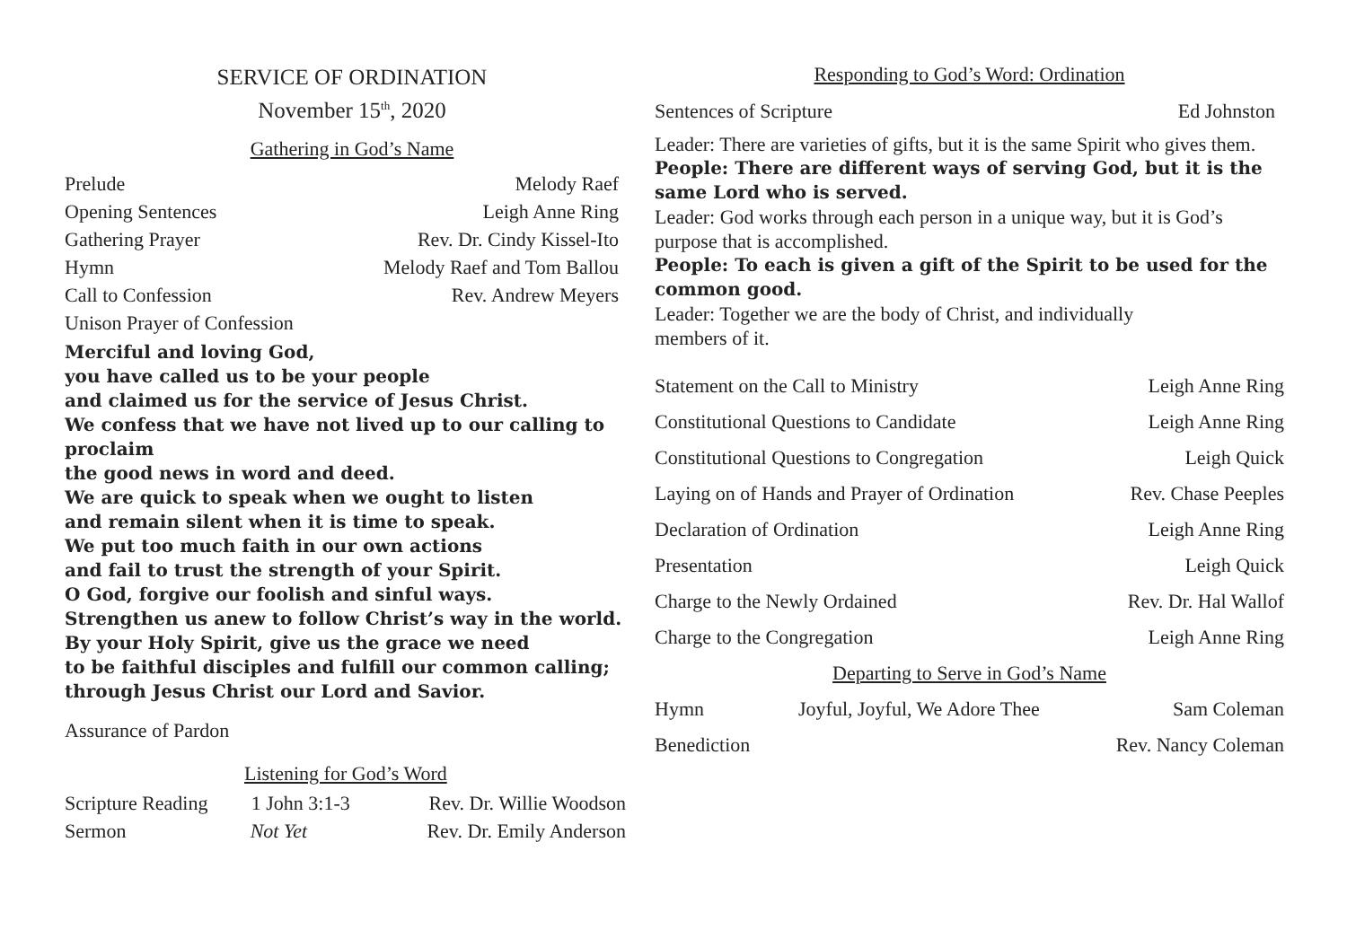SERVICE OF ORDINATION
November 15<sup>th</sup>, 2020
Gathering in God’s Name
Prelude Melody Raef
Opening Sentences Leigh Anne Ring
Gathering Prayer Rev. Dr. Cindy Kissel-Ito
Hymn Melody Raef and Tom Ballou
Call to Confession Rev. Andrew Meyers
Unison Prayer of Confession
Merciful and loving God,
you have called us to be your people
and claimed us for the service of Jesus Christ.
We confess that we have not lived up to our calling to proclaim
the good news in word and deed.
We are quick to speak when we ought to listen
and remain silent when it is time to speak.
We put too much faith in our own actions
and fail to trust the strength of your Spirit.
O God, forgive our foolish and sinful ways.
Strengthen us anew to follow Christ’s way in the world.
By your Holy Spirit, give us the grace we need
to be faithful disciples and fulfill our common calling;
through Jesus Christ our Lord and Savior.
Assurance of Pardon
Listening for God’s Word
Scripture Reading 1 John 3:1-3 Rev. Dr. Willie Woodson
Sermon Not Yet Rev. Dr. Emily Anderson
Responding to God’s Word: Ordination
Sentences of Scripture Ed Johnston
Leader: There are varieties of gifts, but it is the same Spirit who gives them.
People: There are different ways of serving God, but it is the same Lord who is served.
Leader: God works through each person in a unique way, but it is God’s purpose that is accomplished.
People: To each is given a gift of the Spirit to be used for the common good.
Leader: Together we are the body of Christ, and individually
members of it.
Statement on the Call to Ministry Leigh Anne Ring
Constitutional Questions to Candidate Leigh Anne Ring
Constitutional Questions to Congregation Leigh Quick
Laying on of Hands and Prayer of Ordination Rev. Chase Peeples
Declaration of Ordination Leigh Anne Ring
Presentation Leigh Quick
Charge to the Newly Ordained Rev. Dr. Hal Wallof
Charge to the Congregation Leigh Anne Ring
Departing to Serve in God’s Name
Hymn Joyful, Joyful, We Adore Thee Sam Coleman
Benediction Rev. Nancy Coleman